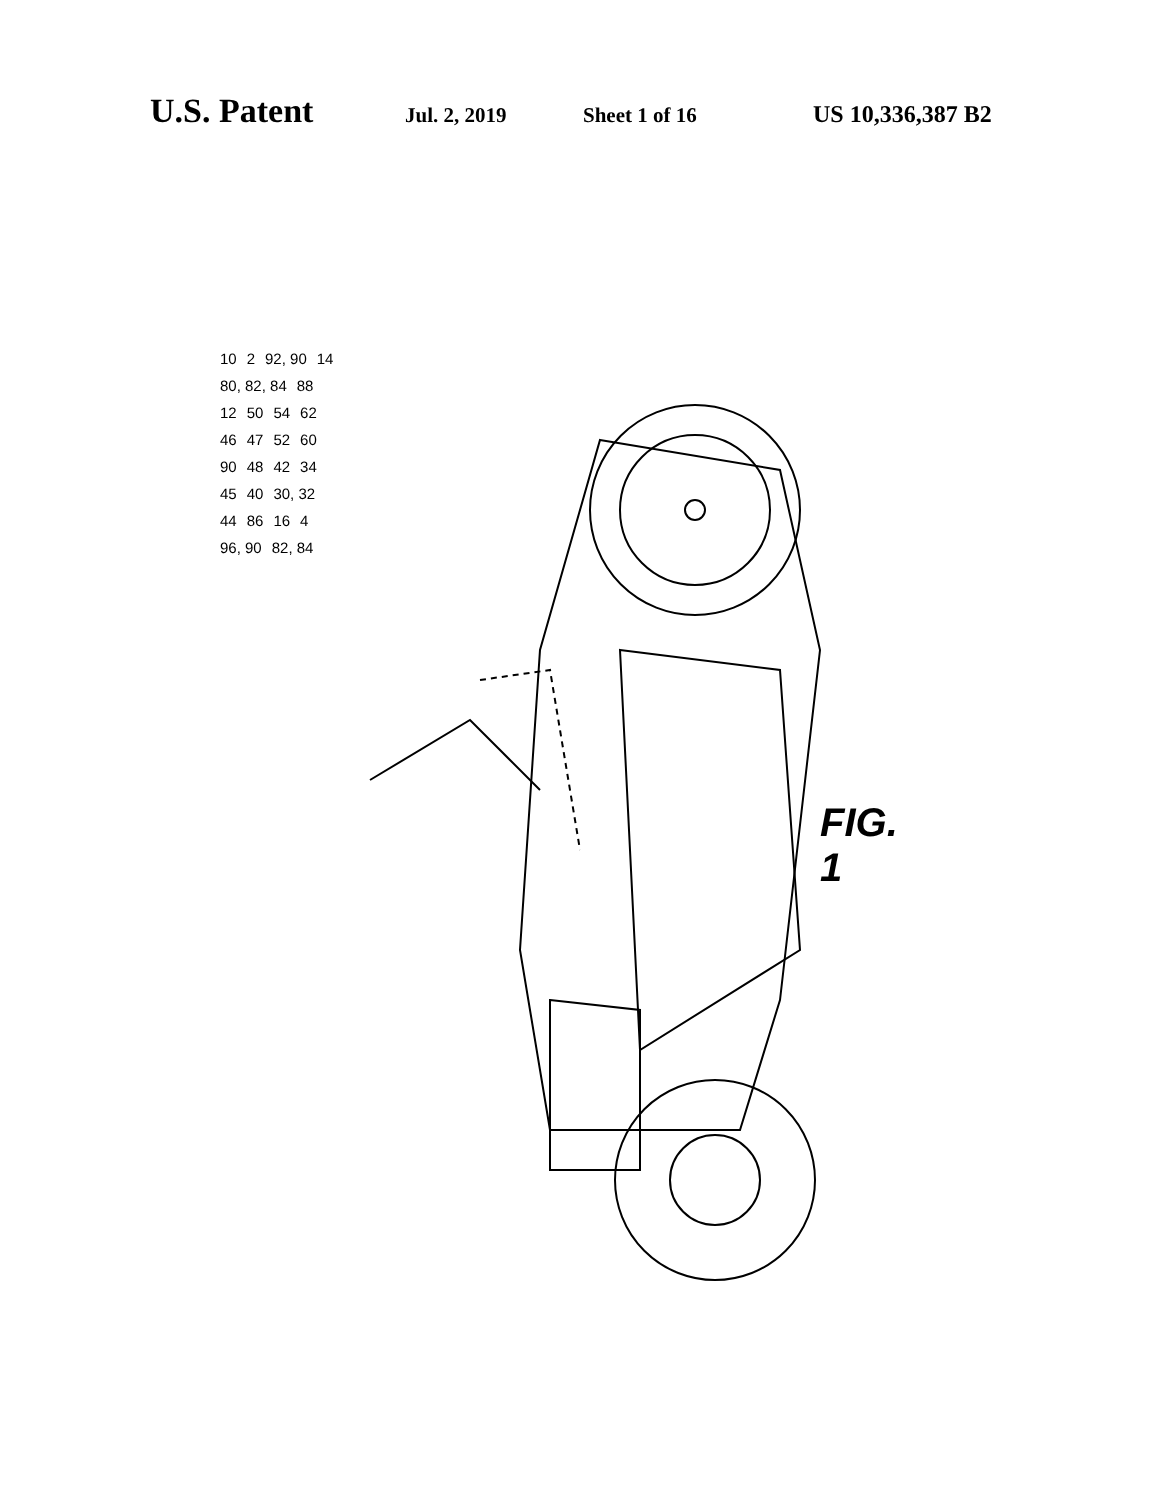U.S. Patent Jul. 2, 2019 Sheet 1 of 16 US 10,336,387 B2
10 2 92, 90 14 80, 82, 84 88 12 50 54 62 46 47 52 60 90 48 42 34 45 40 30, 32 44 86 16 4 96, 90 82, 84
FIG. 1